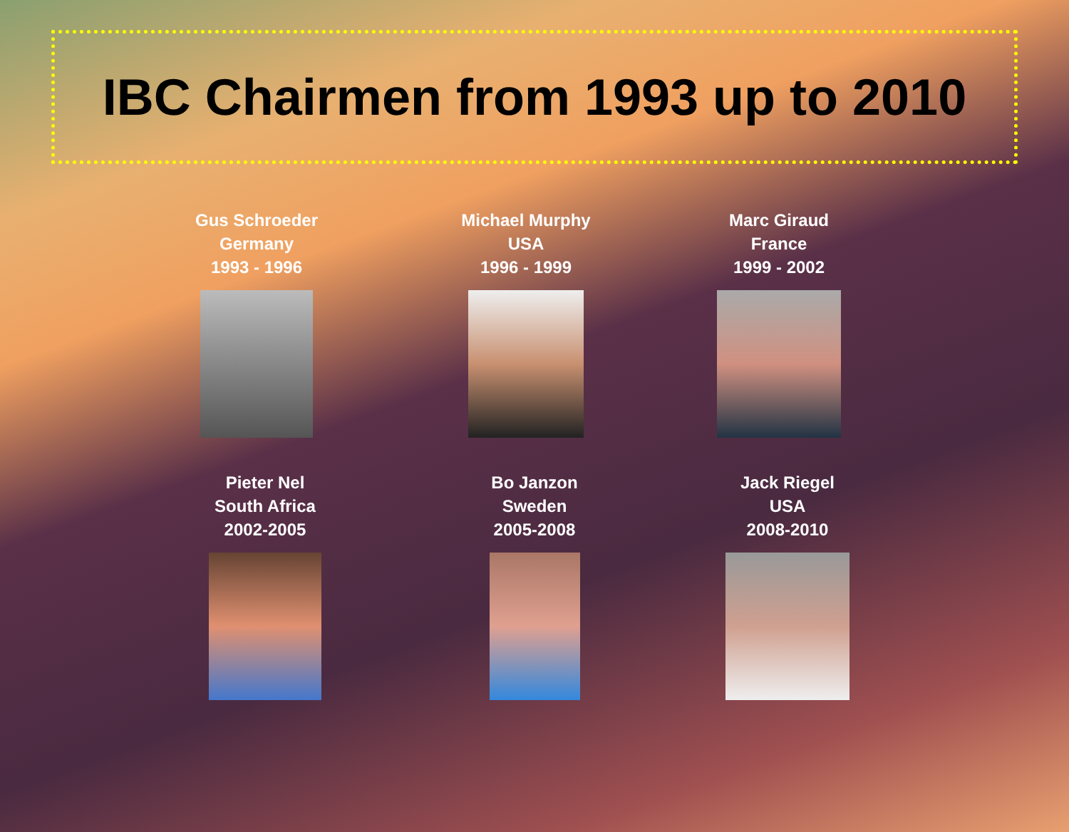IBC Chairmen from 1993 up to 2010
Gus Schroeder
Germany
1993 - 1996
Michael Murphy
USA
1996 - 1999
Marc Giraud
France
1999 - 2002
Pieter Nel
South Africa
2002-2005
Bo Janzon
Sweden
2005-2008
Jack Riegel
USA
2008-2010